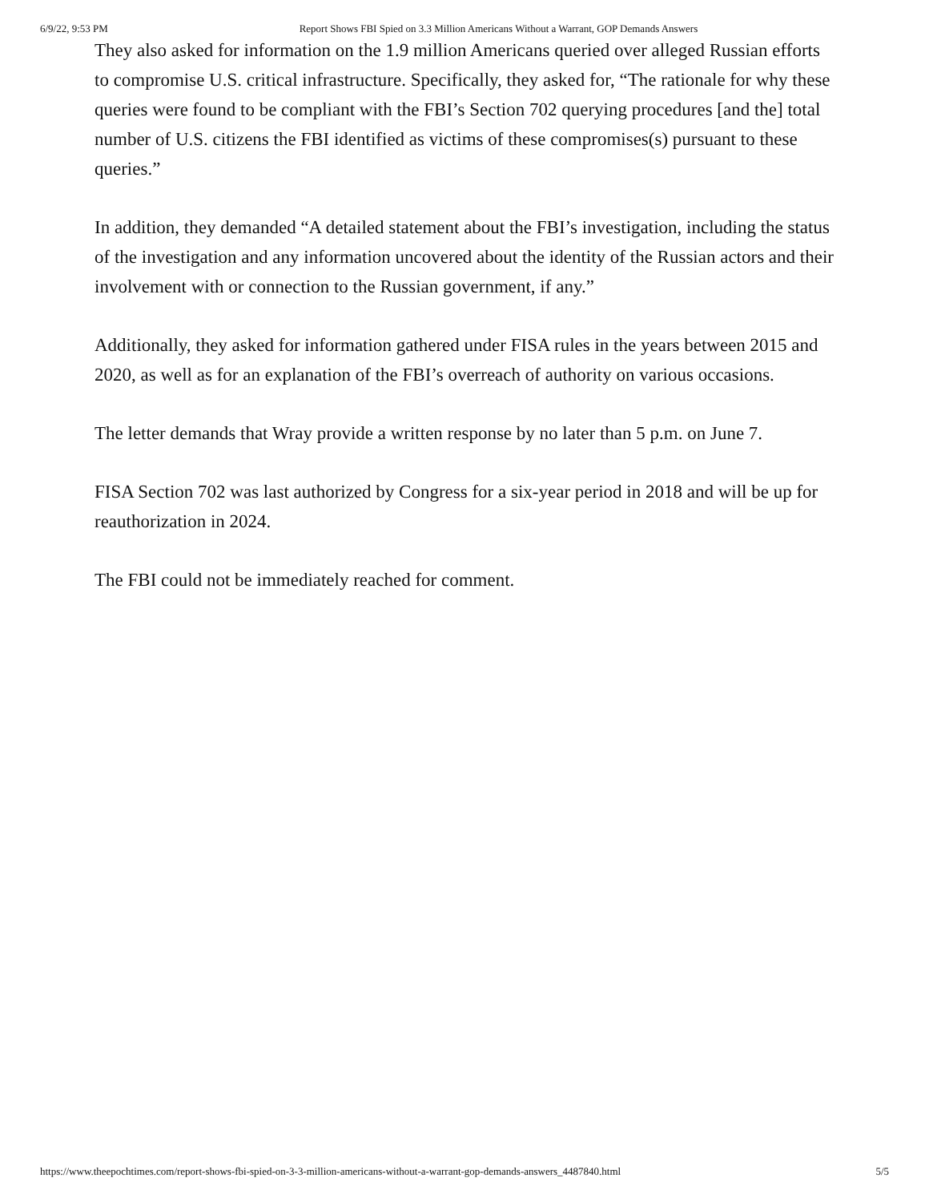6/9/22, 9:53 PM Report Shows FBI Spied on 3.3 Million Americans Without a Warrant, GOP Demands Answers
They also asked for information on the 1.9 million Americans queried over alleged Russian efforts to compromise U.S. critical infrastructure. Specifically, they asked for, “The rationale for why these queries were found to be compliant with the FBI’s Section 702 querying procedures [and the] total number of U.S. citizens the FBI identified as victims of these compromises(s) pursuant to these queries.”
In addition, they demanded “A detailed statement about the FBI’s investigation, including the status of the investigation and any information uncovered about the identity of the Russian actors and their involvement with or connection to the Russian government, if any.”
Additionally, they asked for information gathered under FISA rules in the years between 2015 and 2020, as well as for an explanation of the FBI’s overreach of authority on various occasions.
The letter demands that Wray provide a written response by no later than 5 p.m. on June 7.
FISA Section 702 was last authorized by Congress for a six-year period in 2018 and will be up for reauthorization in 2024.
The FBI could not be immediately reached for comment.
https://www.theepochtimes.com/report-shows-fbi-spied-on-3-3-million-americans-without-a-warrant-gop-demands-answers_4487840.html 5/5